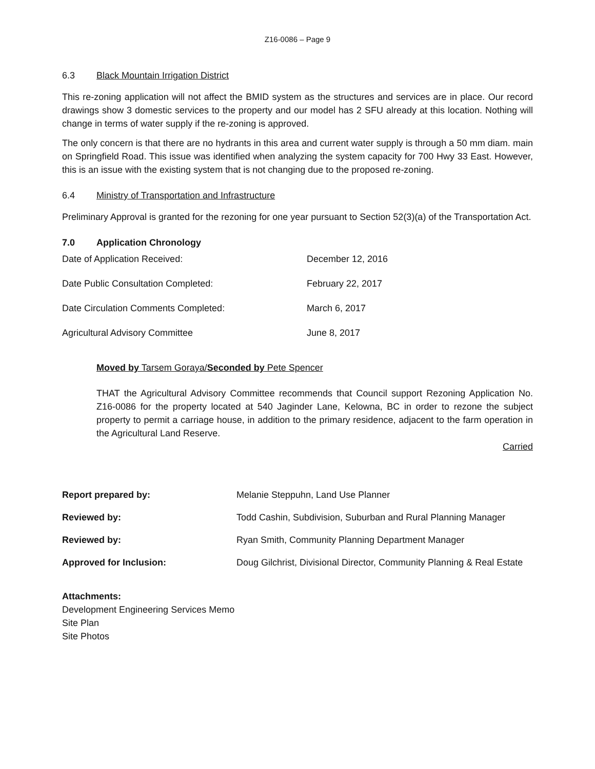Z16-0086 – Page 9
6.3 Black Mountain Irrigation District
This re-zoning application will not affect the BMID system as the structures and services are in place. Our record drawings show 3 domestic services to the property and our model has 2 SFU already at this location. Nothing will change in terms of water supply if the re-zoning is approved.
The only concern is that there are no hydrants in this area and current water supply is through a 50 mm diam. main on Springfield Road. This issue was identified when analyzing the system capacity for 700 Hwy 33 East. However, this is an issue with the existing system that is not changing due to the proposed re-zoning.
6.4 Ministry of Transportation and Infrastructure
Preliminary Approval is granted for the rezoning for one year pursuant to Section 52(3)(a) of the Transportation Act.
7.0 Application Chronology
| Date of Application Received: | December 12, 2016 |
| Date Public Consultation Completed: | February 22, 2017 |
| Date Circulation Comments Completed: | March 6, 2017 |
| Agricultural Advisory Committee | June 8, 2017 |
Moved by Tarsem Goraya/Seconded by Pete Spencer
THAT the Agricultural Advisory Committee recommends that Council support Rezoning Application No. Z16-0086 for the property located at 540 Jaginder Lane, Kelowna, BC in order to rezone the subject property to permit a carriage house, in addition to the primary residence, adjacent to the farm operation in the Agricultural Land Reserve.
Carried
| Report prepared by: | Melanie Steppuhn, Land Use Planner |
| Reviewed by: | Todd Cashin, Subdivision, Suburban and Rural Planning Manager |
| Reviewed by: | Ryan Smith, Community Planning Department Manager |
| Approved for Inclusion: | Doug Gilchrist, Divisional Director, Community Planning & Real Estate |
Attachments:
Development Engineering Services Memo
Site Plan
Site Photos